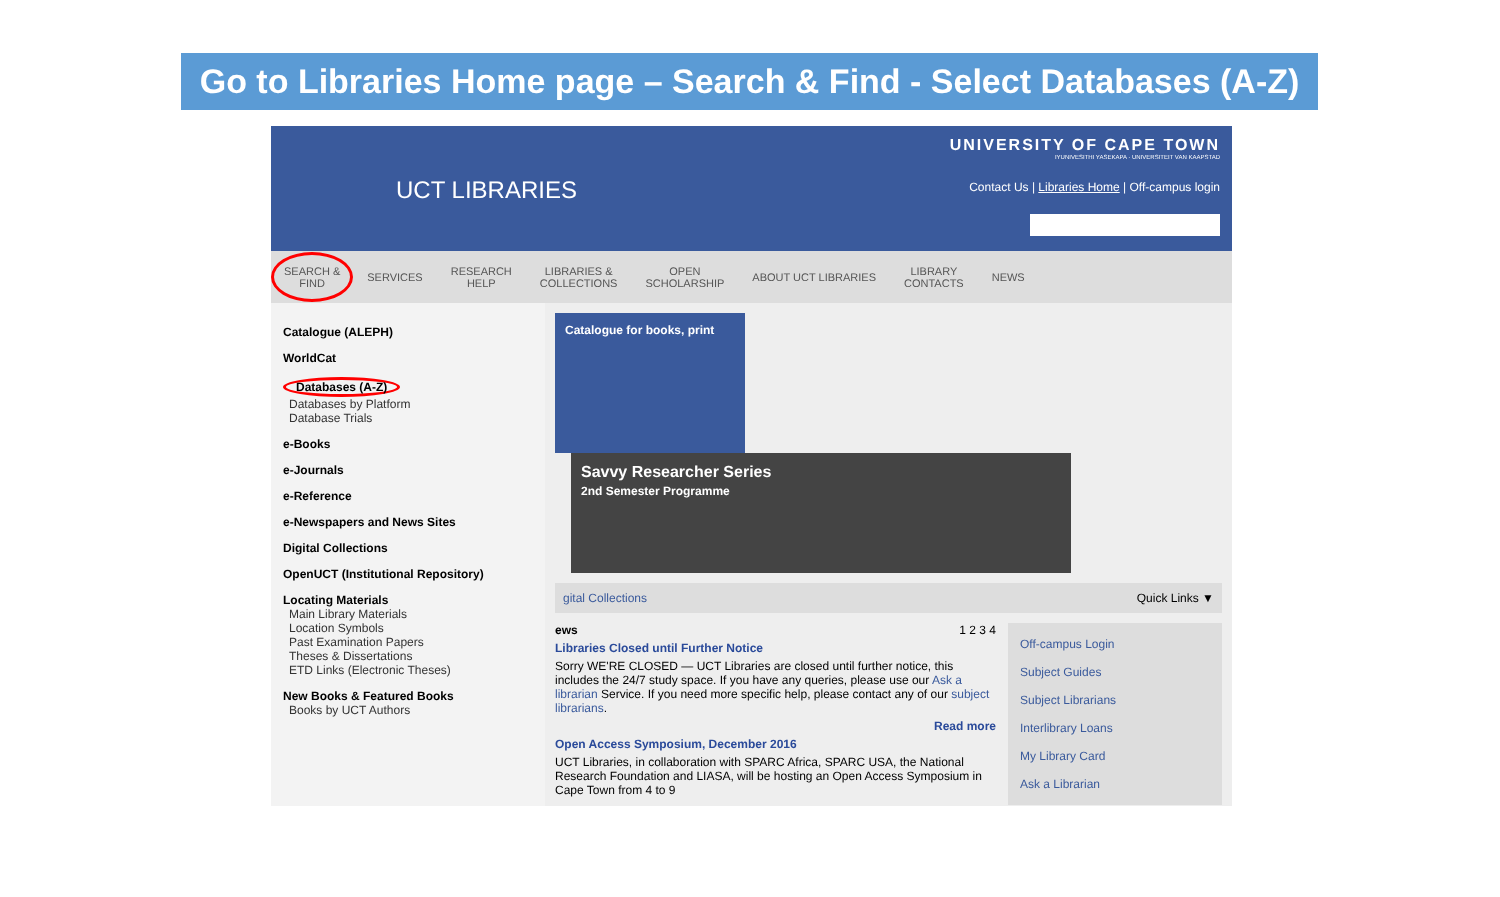Go to Libraries Home page – Search & Find - Select Databases (A-Z)
UCT LIBRARIES
UNIVERSITY OF CAPE TOWN
IYUNIVESITHI YASEKAPA · UNIVERSITEIT VAN KAAPSTAD
Contact Us | Libraries Home | Off-campus login
SEARCH &
FIND SERVICES RESEARCH
HELP LIBRARIES &
COLLECTIONS OPEN
SCHOLARSHIP ABOUT UCT LIBRARIES LIBRARY
CONTACTS NEWS
Catalogue (ALEPH)
WorldCat
Databases (A-Z)
Databases by Platform
Database Trials
e-Books
e-Journals
e-Reference
e-Newspapers and News Sites
Digital Collections
OpenUCT (Institutional Repository)
Locating Materials
Main Library Materials
Location Symbols
Past Examination Papers
Theses & Dissertations
ETD Links (Electronic Theses)
New Books & Featured Books
Books by UCT Authors
Catalogue for books, print
Savvy Researcher Series
2nd Semester Programme
gital Collections Quick Links ▼
ews 1 2 3 4
Libraries Closed until Further Notice
Sorry WE'RE CLOSED — UCT Libraries are closed until further notice, this includes the 24/7 study space. If you have any queries, please use our Ask a librarian Service. If you need more specific help, please contact any of our subject librarians.
Read more
Open Access Symposium, December 2016
UCT Libraries, in collaboration with SPARC Africa, SPARC USA, the National Research Foundation and LIASA, will be hosting an Open Access Symposium in Cape Town from 4 to 9
Off-campus Login
Subject Guides
Subject Librarians
Interlibrary Loans
My Library Card
Ask a Librarian